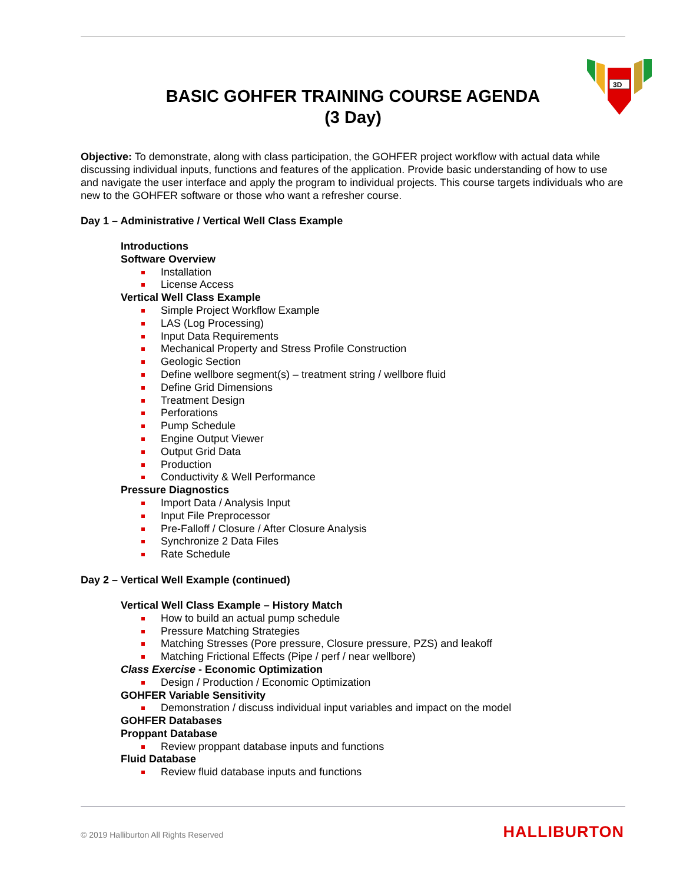3D
BASIC GOHFER TRAINING COURSE AGENDA
(3 Day)
Objective: To demonstrate, along with class participation, the GOHFER project workflow with actual data while discussing individual inputs, functions and features of the application. Provide basic understanding of how to use and navigate the user interface and apply the program to individual projects. This course targets individuals who are new to the GOHFER software or those who want a refresher course.
Day 1 – Administrative / Vertical Well Class Example
Introductions
Software Overview
Installation
License Access
Vertical Well Class Example
Simple Project Workflow Example
LAS (Log Processing)
Input Data Requirements
Mechanical Property and Stress Profile Construction
Geologic Section
Define wellbore segment(s) – treatment string / wellbore fluid
Define Grid Dimensions
Treatment Design
Perforations
Pump Schedule
Engine Output Viewer
Output Grid Data
Production
Conductivity & Well Performance
Pressure Diagnostics
Import Data / Analysis Input
Input File Preprocessor
Pre-Falloff / Closure / After Closure Analysis
Synchronize 2 Data Files
Rate Schedule
Day 2 – Vertical Well Example (continued)
Vertical Well Class Example – History Match
How to build an actual pump schedule
Pressure Matching Strategies
Matching Stresses (Pore pressure, Closure pressure, PZS) and leakoff
Matching Frictional Effects (Pipe / perf / near wellbore)
Class Exercise - Economic Optimization
Design / Production / Economic Optimization
GOHFER Variable Sensitivity
Demonstration / discuss individual input variables and impact on the model
GOHFER Databases
Proppant Database
Review proppant database inputs and functions
Fluid Database
Review fluid database inputs and functions
© 2019 Halliburton All Rights Reserved
HALLIBURTON